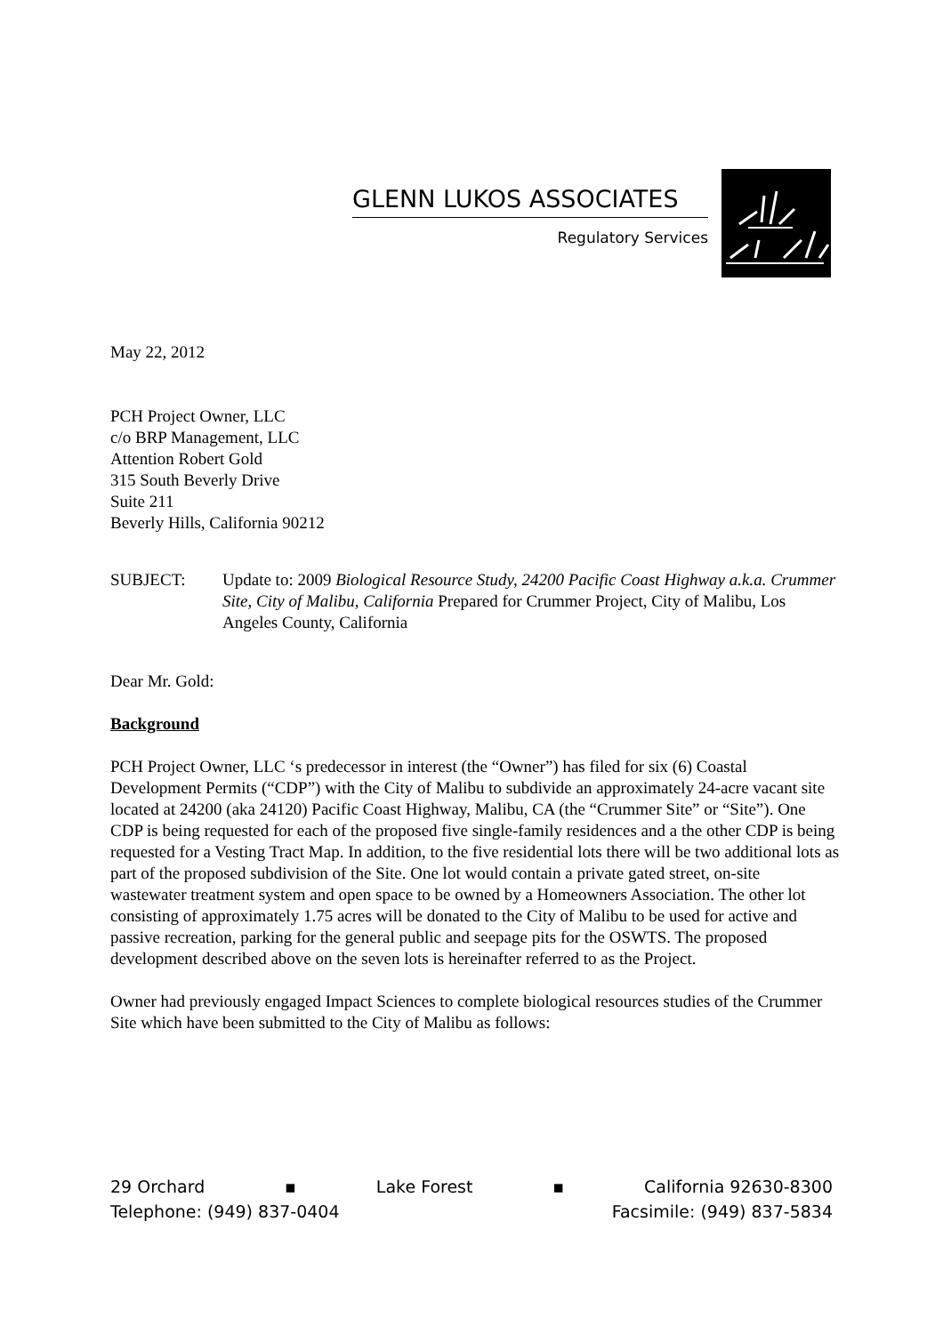GLENN LUKOS ASSOCIATES
Regulatory Services
May 22, 2012
PCH Project Owner, LLC
c/o BRP Management, LLC
Attention Robert Gold
315 South Beverly Drive
Suite 211
Beverly Hills, California 90212
SUBJECT: Update to: 2009 Biological Resource Study, 24200 Pacific Coast Highway a.k.a. Crummer Site, City of Malibu, California Prepared for Crummer Project, City of Malibu, Los Angeles County, California
Dear Mr. Gold:
Background
PCH Project Owner, LLC ‘s predecessor in interest (the “Owner”) has filed for six (6) Coastal Development Permits (“CDP”) with the City of Malibu to subdivide an approximately 24-acre vacant site located at 24200 (aka 24120) Pacific Coast Highway, Malibu, CA (the “Crummer Site” or “Site”). One CDP is being requested for each of the proposed five single-family residences and a the other CDP is being requested for a Vesting Tract Map. In addition, to the five residential lots there will be two additional lots as part of the proposed subdivision of the Site. One lot would contain a private gated street, on-site wastewater treatment system and open space to be owned by a Homeowners Association. The other lot consisting of approximately 1.75 acres will be donated to the City of Malibu to be used for active and passive recreation, parking for the general public and seepage pits for the OSWTS. The proposed development described above on the seven lots is hereinafter referred to as the Project.
Owner had previously engaged Impact Sciences to complete biological resources studies of the Crummer Site which have been submitted to the City of Malibu as follows:
29 Orchard ▪ Lake Forest ▪ California 92630-8300
Telephone: (949) 837-0404 Facsimile: (949) 837-5834